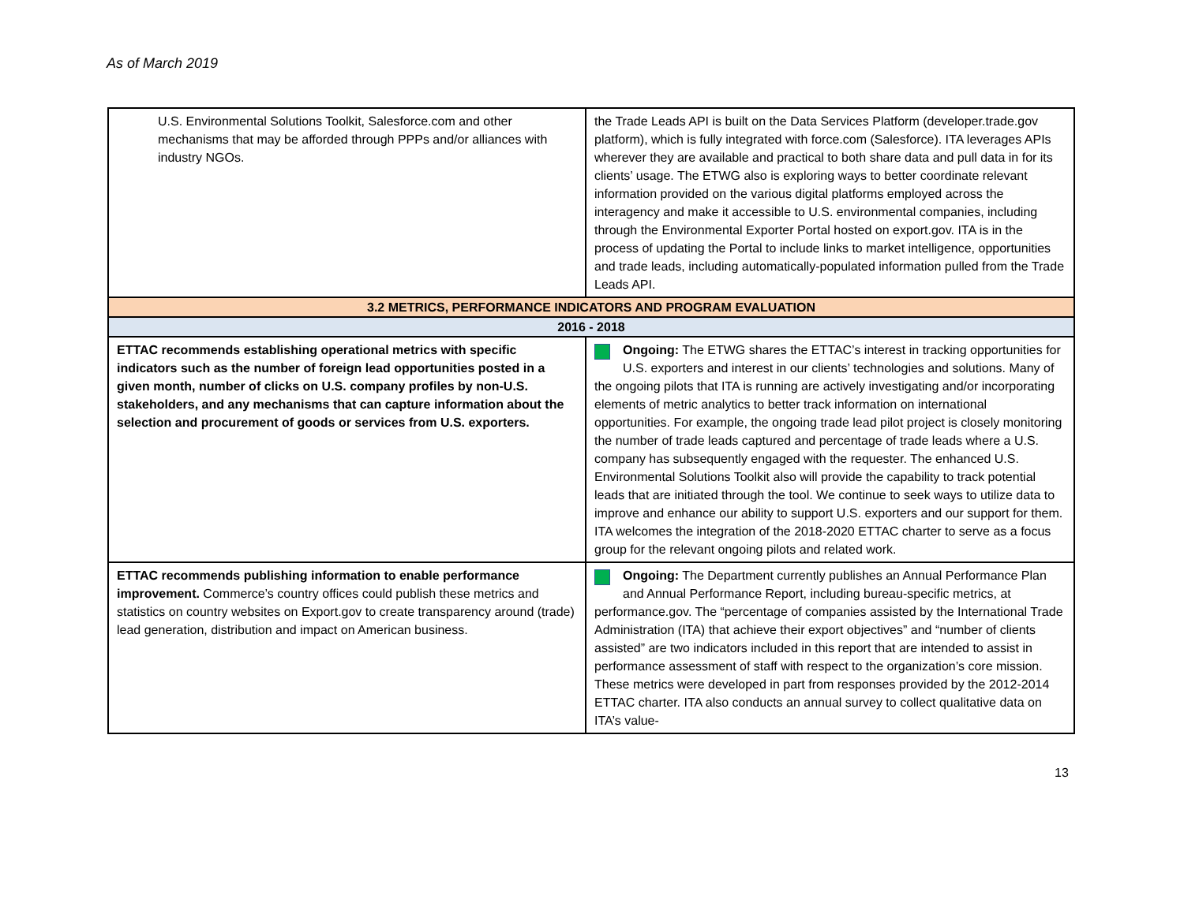As of March 2019
| U.S. Environmental Solutions Toolkit, Salesforce.com and other mechanisms that may be afforded through PPPs and/or alliances with industry NGOs. | the Trade Leads API is built on the Data Services Platform (developer.trade.gov platform), which is fully integrated with force.com (Salesforce). ITA leverages APIs wherever they are available and practical to both share data and pull data in for its clients’ usage. The ETWG also is exploring ways to better coordinate relevant information provided on the various digital platforms employed across the interagency and make it accessible to U.S. environmental companies, including through the Environmental Exporter Portal hosted on export.gov. ITA is in the process of updating the Portal to include links to market intelligence, opportunities and trade leads, including automatically-populated information pulled from the Trade Leads API. |
| 3.2 METRICS, PERFORMANCE INDICATORS AND PROGRAM EVALUATION | |
| 2016 - 2018 | |
| ETTAC recommends establishing operational metrics with specific indicators such as the number of foreign lead opportunities posted in a given month, number of clicks on U.S. company profiles by non-U.S. stakeholders, and any mechanisms that can capture information about the selection and procurement of goods or services from U.S. exporters. | Ongoing: The ETWG shares the ETTAC’s interest in tracking opportunities for U.S. exporters and interest in our clients’ technologies and solutions. Many of the ongoing pilots that ITA is running are actively investigating and/or incorporating elements of metric analytics to better track information on international opportunities. For example, the ongoing trade lead pilot project is closely monitoring the number of trade leads captured and percentage of trade leads where a U.S. company has subsequently engaged with the requester. The enhanced U.S. Environmental Solutions Toolkit also will provide the capability to track potential leads that are initiated through the tool. We continue to seek ways to utilize data to improve and enhance our ability to support U.S. exporters and our support for them. ITA welcomes the integration of the 2018-2020 ETTAC charter to serve as a focus group for the relevant ongoing pilots and related work. |
| ETTAC recommends publishing information to enable performance improvement. Commerce’s country offices could publish these metrics and statistics on country websites on Export.gov to create transparency around (trade) lead generation, distribution and impact on American business. | Ongoing: The Department currently publishes an Annual Performance Plan and Annual Performance Report, including bureau-specific metrics, at performance.gov. The “percentage of companies assisted by the International Trade Administration (ITA) that achieve their export objectives” and “number of clients assisted” are two indicators included in this report that are intended to assist in performance assessment of staff with respect to the organization’s core mission. These metrics were developed in part from responses provided by the 2012-2014 ETTAC charter. ITA also conducts an annual survey to collect qualitative data on ITA’s value- |
13